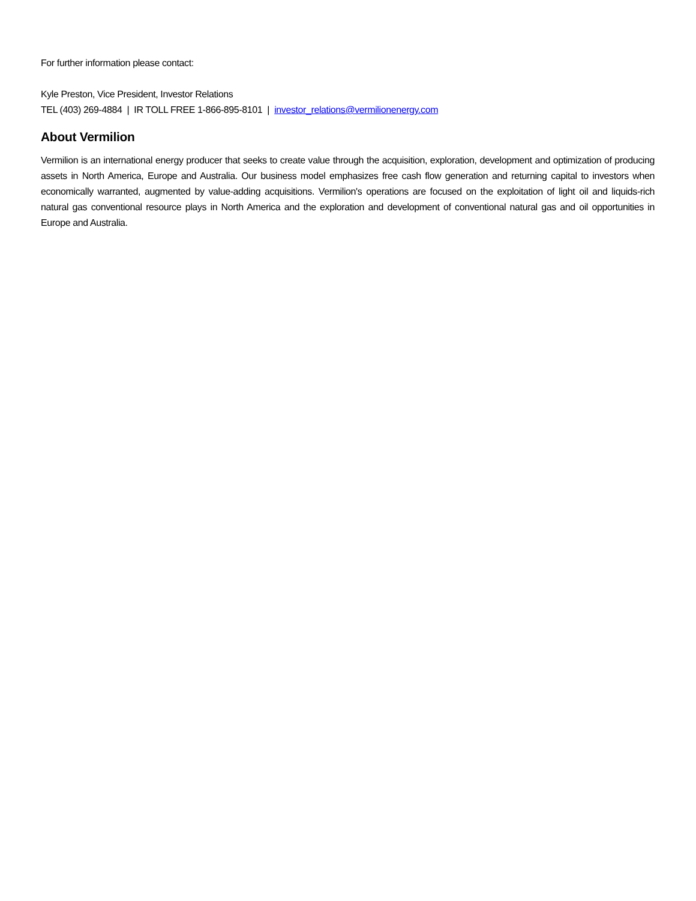For further information please contact:
Kyle Preston, Vice President, Investor Relations
TEL (403) 269-4884 | IR TOLL FREE 1-866-895-8101 | investor_relations@vermilionenergy.com
About Vermilion
Vermilion is an international energy producer that seeks to create value through the acquisition, exploration, development and optimization of producing assets in North America, Europe and Australia. Our business model emphasizes free cash flow generation and returning capital to investors when economically warranted, augmented by value-adding acquisitions. Vermilion's operations are focused on the exploitation of light oil and liquids-rich natural gas conventional resource plays in North America and the exploration and development of conventional natural gas and oil opportunities in Europe and Australia.